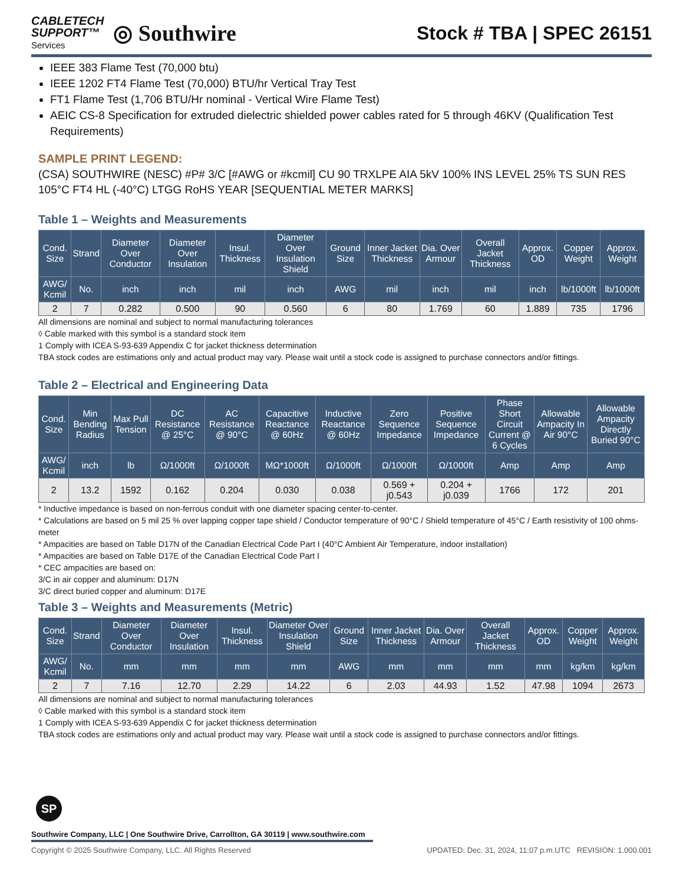CABLETECH
SUPPORT™
Services
◎ Southwire
Stock # TBA | SPEC 26151
IEEE 383 Flame Test (70,000 btu)
IEEE 1202 FT4 Flame Test (70,000) BTU/hr Vertical Tray Test
FT1 Flame Test (1,706 BTU/Hr nominal - Vertical Wire Flame Test)
AEIC CS-8 Specification for extruded dielectric shielded power cables rated for 5 through 46KV (Qualification Test Requirements)
SAMPLE PRINT LEGEND:
(CSA) SOUTHWIRE (NESC) #P# 3/C [#AWG or #kcmil] CU 90 TRXLPE AIA 5kV 100% INS LEVEL 25% TS SUN RES 105°C FT4 HL (-40°C) LTGG RoHS YEAR [SEQUENTIAL METER MARKS]
Table 1 – Weights and Measurements
| Cond. Size | Strand | Diameter Over Conductor | Diameter Over Insulation | Insul. Thickness | Diameter Over Insulation Shield | Ground Size | Inner Jacket Thickness | Dia. Over Armour | Overall Jacket Thickness | Approx. OD | Copper Weight | Approx. Weight |
| --- | --- | --- | --- | --- | --- | --- | --- | --- | --- | --- | --- | --- |
| AWG/ Kcmil | No. | inch | inch | mil | inch | AWG | mil | inch | mil | inch | lb/1000ft | lb/1000ft |
| 2 | 7 | 0.282 | 0.500 | 90 | 0.560 | 6 | 80 | 1.769 | 60 | 1.889 | 735 | 1796 |
All dimensions are nominal and subject to normal manufacturing tolerances
◊ Cable marked with this symbol is a standard stock item
1 Comply with ICEA S-93-639 Appendix C for jacket thickness determination
TBA stock codes are estimations only and actual product may vary. Please wait until a stock code is assigned to purchase connectors and/or fittings.
Table 2 – Electrical and Engineering Data
| Cond. Size | Min Bending Radius | Max Pull Tension | DC Resistance @ 25°C | AC Resistance @ 90°C | Capacitive Reactance @ 60Hz | Inductive Reactance @ 60Hz | Zero Sequence Impedance | Positive Sequence Impedance | Phase Short Circuit Current @ 6 Cycles | Allowable Ampacity In Air 90°C | Allowable Ampacity Directly Buried 90°C |
| --- | --- | --- | --- | --- | --- | --- | --- | --- | --- | --- | --- |
| AWG/ Kcmil | inch | lb | Ω/1000ft | Ω/1000ft | MΩ*1000ft | Ω/1000ft | Ω/1000ft | Ω/1000ft | Amp | Amp | Amp |
| 2 | 13.2 | 1592 | 0.162 | 0.204 | 0.030 | 0.038 | 0.569 + j0.543 | 0.204 + j0.039 | 1766 | 172 | 201 |
* Inductive impedance is based on non-ferrous conduit with one diameter spacing center-to-center.
* Calculations are based on 5 mil 25 % over lapping copper tape shield / Conductor temperature of 90°C / Shield temperature of 45°C / Earth resistivity of 100 ohms-meter
* Ampacities are based on Table D17N of the Canadian Electrical Code Part I (40°C Ambient Air Temperature, indoor installation)
* Ampacities are based on Table D17E of the Canadian Electrical Code Part I
* CEC ampacities are based on:
3/C in air copper and aluminum: D17N
3/C direct buried copper and aluminum: D17E
Table 3 – Weights and Measurements (Metric)
| Cond. Size | Strand | Diameter Over Conductor | Diameter Over Insulation | Insul. Thickness | Diameter Over Insulation Shield | Ground Size | Inner Jacket Thickness | Dia. Over Armour | Overall Jacket Thickness | Approx. OD | Copper Weight | Approx. Weight |
| --- | --- | --- | --- | --- | --- | --- | --- | --- | --- | --- | --- | --- |
| AWG/ Kcmil | No. | mm | mm | mm | mm | AWG | mm | mm | mm | mm | kg/km | kg/km |
| 2 | 7 | 7.16 | 12.70 | 2.29 | 14.22 | 6 | 2.03 | 44.93 | 1.52 | 47.98 | 1094 | 2673 |
All dimensions are nominal and subject to normal manufacturing tolerances
◊ Cable marked with this symbol is a standard stock item
1 Comply with ICEA S-93-639 Appendix C for jacket thickness determination
TBA stock codes are estimations only and actual product may vary. Please wait until a stock code is assigned to purchase connectors and/or fittings.
SP
Southwire Company, LLC | One Southwire Drive, Carrollton, GA 30119 | www.southwire.com
Copyright © 2025 Southwire Company, LLC. All Rights Reserved UPDATED: Dec. 31, 2024, 11:07 p.m.UTC REVISION: 1.000.001